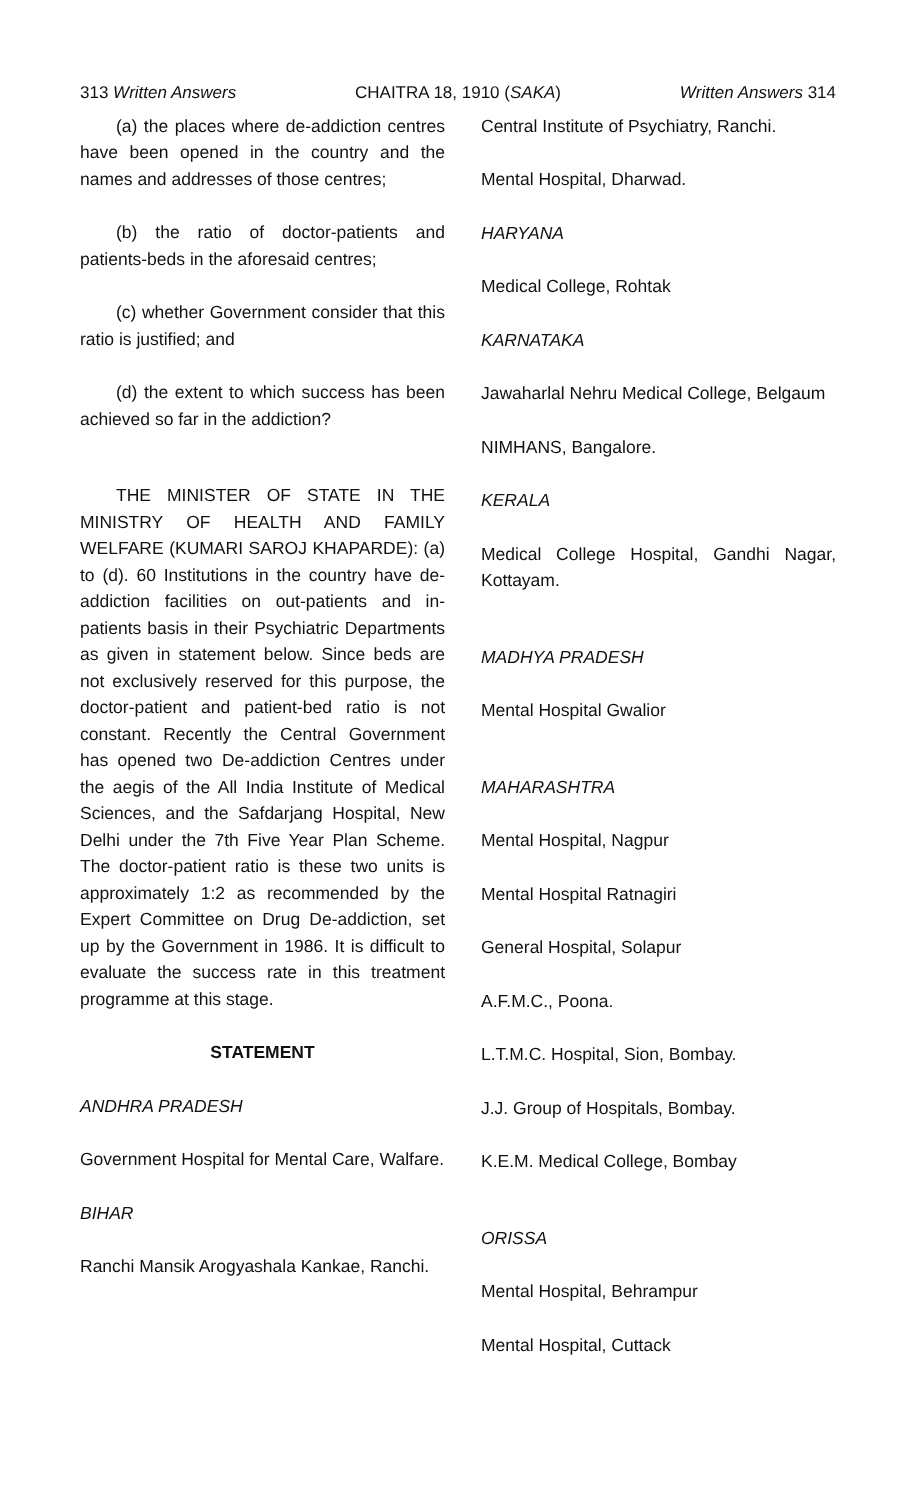313 Written Answers CHAITRA 18, 1910 (SAKA) Written Answers 314
(a) the places where de-addiction centres have been opened in the country and the names and addresses of those centres;
(b) the ratio of doctor-patients and patients-beds in the aforesaid centres;
(c) whether Government consider that this ratio is justified; and
(d) the extent to which success has been achieved so far in the addiction?
THE MINISTER OF STATE IN THE MINISTRY OF HEALTH AND FAMILY WELFARE (KUMARI SAROJ KHAPARDE): (a) to (d). 60 Institutions in the country have de-addiction facilities on out-patients and in-patients basis in their Psychiatric Departments as given in statement below. Since beds are not exclusively reserved for this purpose, the doctor-patient and patient-bed ratio is not constant. Recently the Central Government has opened two De-addiction Centres under the aegis of the All India Institute of Medical Sciences, and the Safdarjang Hospital, New Delhi under the 7th Five Year Plan Scheme. The doctor-patient ratio is these two units is approximately 1:2 as recommended by the Expert Committee on Drug De-addiction, set up by the Government in 1986. It is difficult to evaluate the success rate in this treatment programme at this stage.
STATEMENT
ANDHRA PRADESH
Government Hospital for Mental Care, Walfare.
BIHAR
Ranchi Mansik Arogyashala Kankae, Ranchi.
Central Institute of Psychiatry, Ranchi.
Mental Hospital, Dharwad.
HARYANA
Medical College, Rohtak
KARNATAKA
Jawaharlal Nehru Medical College, Belgaum
NIMHANS, Bangalore.
KERALA
Medical College Hospital, Gandhi Nagar, Kottayam.
MADHYA PRADESH
Mental Hospital Gwalior
MAHARASHTRA
Mental Hospital, Nagpur
Mental Hospital Ratnagiri
General Hospital, Solapur
A.F.M.C., Poona.
L.T.M.C. Hospital, Sion, Bombay.
J.J. Group of Hospitals, Bombay.
K.E.M. Medical College, Bombay
ORISSA
Mental Hospital, Behrampur
Mental Hospital, Cuttack